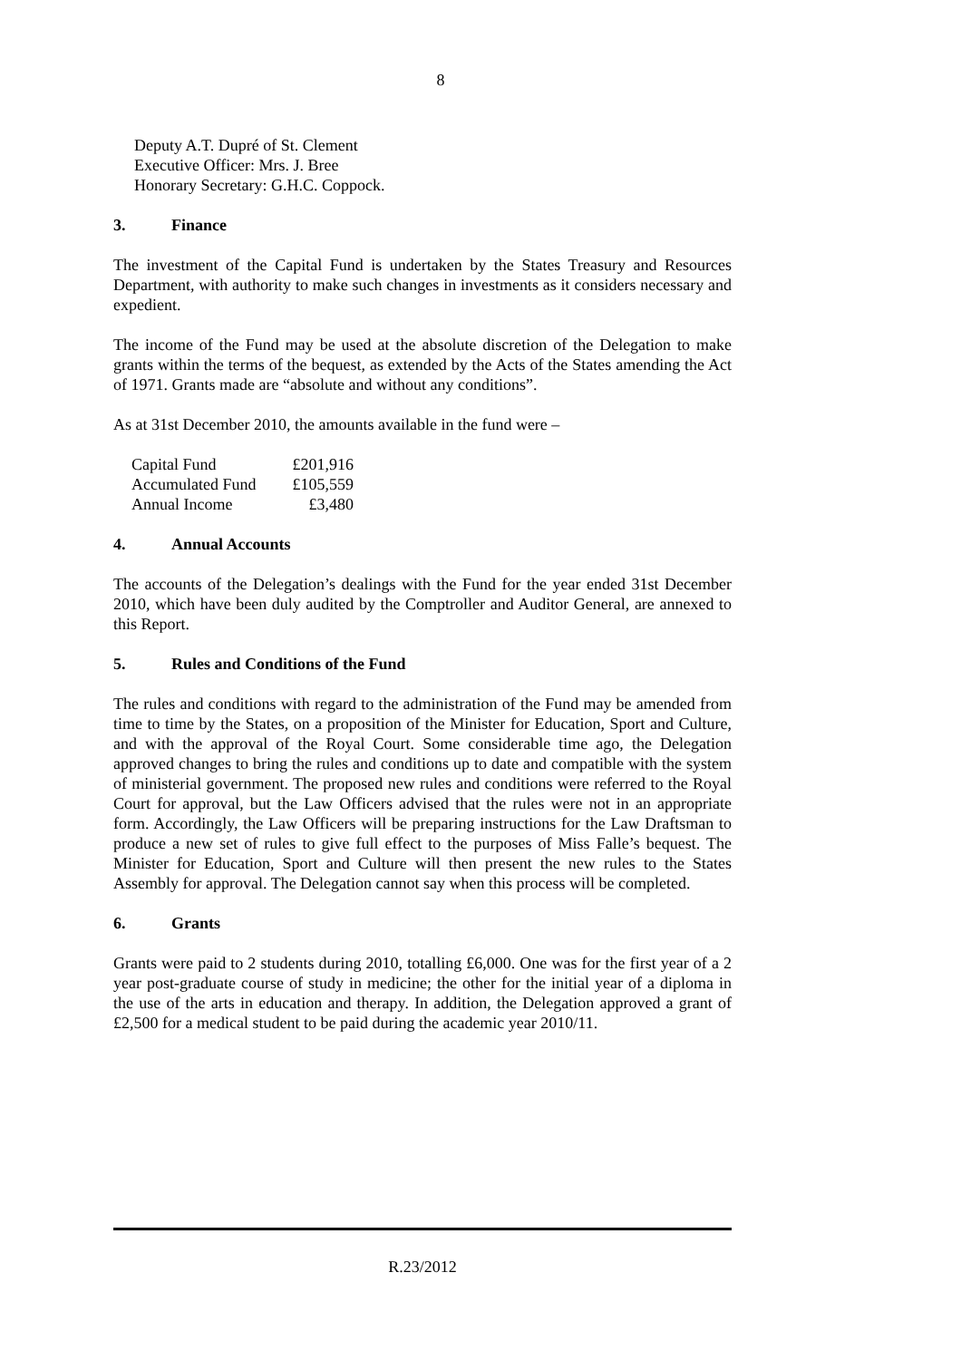8
Deputy A.T. Dupré of St. Clement
Executive Officer: Mrs. J. Bree
Honorary Secretary: G.H.C. Coppock.
3. Finance
The investment of the Capital Fund is undertaken by the States Treasury and Resources Department, with authority to make such changes in investments as it considers necessary and expedient.
The income of the Fund may be used at the absolute discretion of the Delegation to make grants within the terms of the bequest, as extended by the Acts of the States amending the Act of 1971. Grants made are “absolute and without any conditions”.
As at 31st December 2010, the amounts available in the fund were –
| Capital Fund | £201,916 |
| Accumulated Fund | £105,559 |
| Annual Income | £3,480 |
4. Annual Accounts
The accounts of the Delegation’s dealings with the Fund for the year ended 31st December 2010, which have been duly audited by the Comptroller and Auditor General, are annexed to this Report.
5. Rules and Conditions of the Fund
The rules and conditions with regard to the administration of the Fund may be amended from time to time by the States, on a proposition of the Minister for Education, Sport and Culture, and with the approval of the Royal Court. Some considerable time ago, the Delegation approved changes to bring the rules and conditions up to date and compatible with the system of ministerial government. The proposed new rules and conditions were referred to the Royal Court for approval, but the Law Officers advised that the rules were not in an appropriate form. Accordingly, the Law Officers will be preparing instructions for the Law Draftsman to produce a new set of rules to give full effect to the purposes of Miss Falle’s bequest. The Minister for Education, Sport and Culture will then present the new rules to the States Assembly for approval. The Delegation cannot say when this process will be completed.
6. Grants
Grants were paid to 2 students during 2010, totalling £6,000. One was for the first year of a 2 year post-graduate course of study in medicine; the other for the initial year of a diploma in the use of the arts in education and therapy. In addition, the Delegation approved a grant of £2,500 for a medical student to be paid during the academic year 2010/11.
R.23/2012